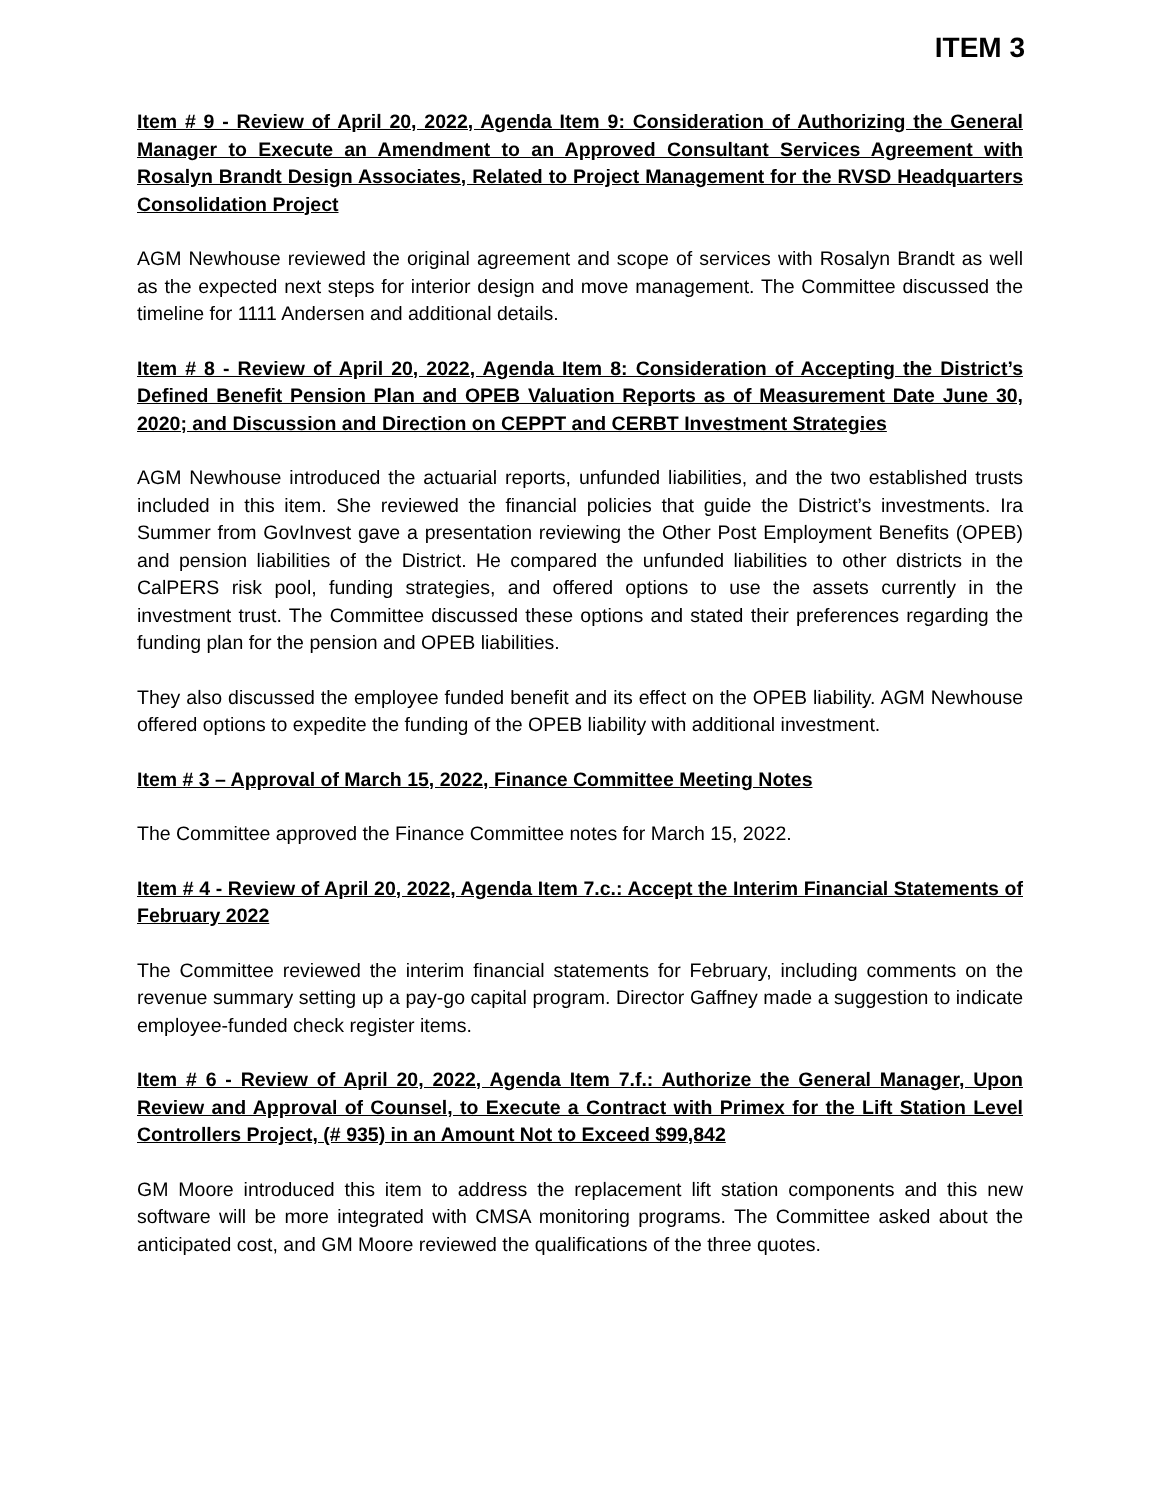ITEM 3
Item # 9 - Review of April 20, 2022, Agenda Item 9: Consideration of Authorizing the General Manager to Execute an Amendment to an Approved Consultant Services Agreement with Rosalyn Brandt Design Associates, Related to Project Management for the RVSD Headquarters Consolidation Project
AGM Newhouse reviewed the original agreement and scope of services with Rosalyn Brandt as well as the expected next steps for interior design and move management. The Committee discussed the timeline for 1111 Andersen and additional details.
Item # 8 - Review of April 20, 2022, Agenda Item 8: Consideration of Accepting the District’s Defined Benefit Pension Plan and OPEB Valuation Reports as of Measurement Date June 30, 2020; and Discussion and Direction on CEPPT and CERBT Investment Strategies
AGM Newhouse introduced the actuarial reports, unfunded liabilities, and the two established trusts included in this item. She reviewed the financial policies that guide the District’s investments. Ira Summer from GovInvest gave a presentation reviewing the Other Post Employment Benefits (OPEB) and pension liabilities of the District. He compared the unfunded liabilities to other districts in the CalPERS risk pool, funding strategies, and offered options to use the assets currently in the investment trust. The Committee discussed these options and stated their preferences regarding the funding plan for the pension and OPEB liabilities.
They also discussed the employee funded benefit and its effect on the OPEB liability. AGM Newhouse offered options to expedite the funding of the OPEB liability with additional investment.
Item # 3 – Approval of March 15, 2022, Finance Committee Meeting Notes
The Committee approved the Finance Committee notes for March 15, 2022.
Item # 4 - Review of April 20, 2022, Agenda Item 7.c.: Accept the Interim Financial Statements of February 2022
The Committee reviewed the interim financial statements for February, including comments on the revenue summary setting up a pay-go capital program. Director Gaffney made a suggestion to indicate employee-funded check register items.
Item # 6 - Review of April 20, 2022, Agenda Item 7.f.: Authorize the General Manager, Upon Review and Approval of Counsel, to Execute a Contract with Primex for the Lift Station Level Controllers Project, (# 935) in an Amount Not to Exceed $99,842
GM Moore introduced this item to address the replacement lift station components and this new software will be more integrated with CMSA monitoring programs. The Committee asked about the anticipated cost, and GM Moore reviewed the qualifications of the three quotes.